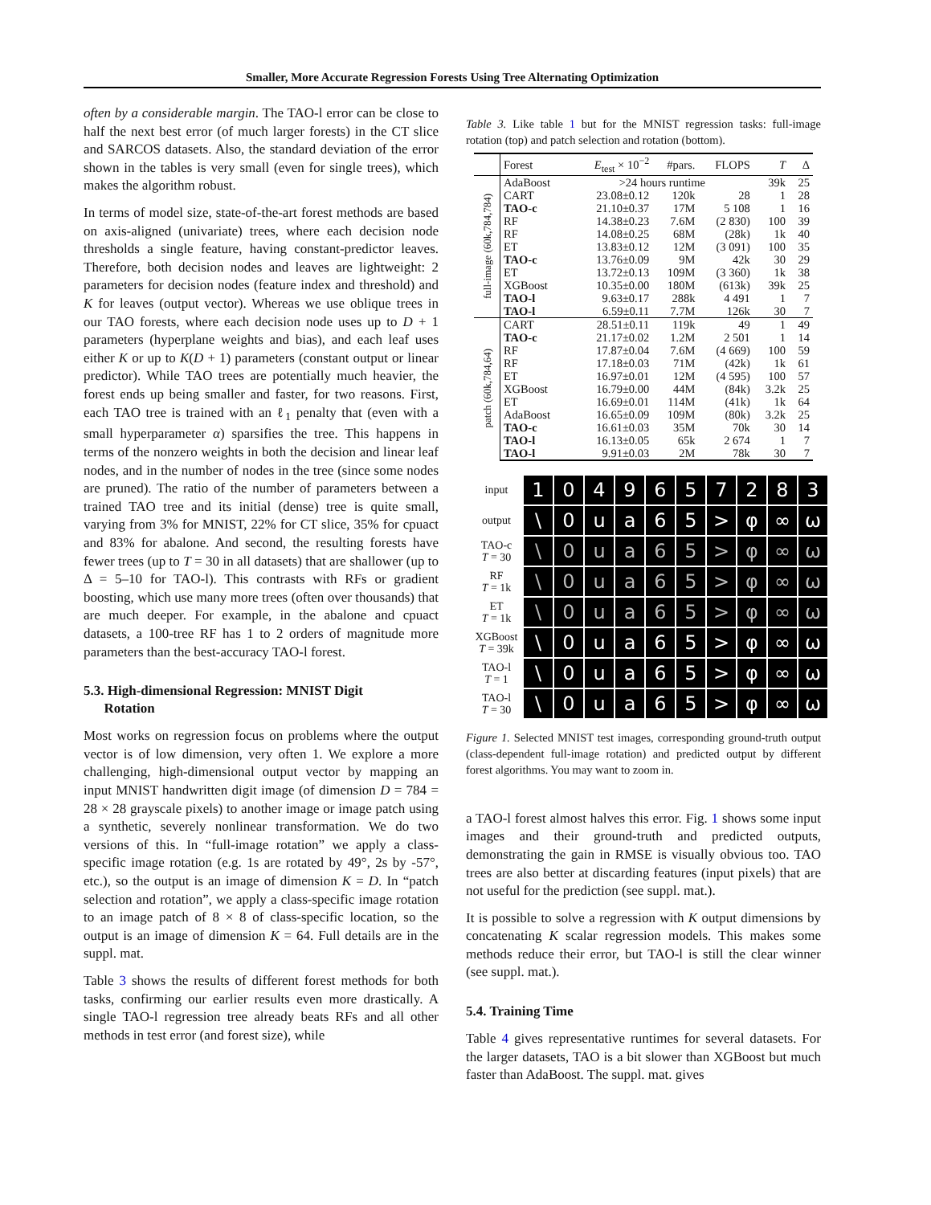Smaller, More Accurate Regression Forests Using Tree Alternating Optimization
often by a considerable margin. The TAO-l error can be close to half the next best error (of much larger forests) in the CT slice and SARCOS datasets. Also, the standard deviation of the error shown in the tables is very small (even for single trees), which makes the algorithm robust.
In terms of model size, state-of-the-art forest methods are based on axis-aligned (univariate) trees, where each decision node thresholds a single feature, having constant-predictor leaves. Therefore, both decision nodes and leaves are lightweight: 2 parameters for decision nodes (feature index and threshold) and K for leaves (output vector). Whereas we use oblique trees in our TAO forests, where each decision node uses up to D + 1 parameters (hyperplane weights and bias), and each leaf uses either K or up to K(D + 1) parameters (constant output or linear predictor). While TAO trees are potentially much heavier, the forest ends up being smaller and faster, for two reasons. First, each TAO tree is trained with an ℓ<sub>1</sub> penalty that (even with a small hyperparameter α) sparsifies the tree. This happens in terms of the nonzero weights in both the decision and linear leaf nodes, and in the number of nodes in the tree (since some nodes are pruned). The ratio of the number of parameters between a trained TAO tree and its initial (dense) tree is quite small, varying from 3% for MNIST, 22% for CT slice, 35% for cpuact and 83% for abalone. And second, the resulting forests have fewer trees (up to T = 30 in all datasets) that are shallower (up to Δ = 5–10 for TAO-l). This contrasts with RFs or gradient boosting, which use many more trees (often over thousands) that are much deeper. For example, in the abalone and cpuact datasets, a 100-tree RF has 1 to 2 orders of magnitude more parameters than the best-accuracy TAO-l forest.
5.3. High-dimensional Regression: MNIST Digit
Rotation
Most works on regression focus on problems where the output vector is of low dimension, very often 1. We explore a more challenging, high-dimensional output vector by mapping an input MNIST handwritten digit image (of dimension D = 784 = 28 × 28 grayscale pixels) to another image or image patch using a synthetic, severely nonlinear transformation. We do two versions of this. In “full-image rotation” we apply a class-specific image rotation (e.g. 1s are rotated by 49°, 2s by -57°, etc.), so the output is an image of dimension K = D. In “patch selection and rotation”, we apply a class-specific image rotation to an image patch of 8 × 8 of class-specific location, so the output is an image of dimension K = 64. Full details are in the suppl. mat.
Table 3 shows the results of different forest methods for both tasks, confirming our earlier results even more drastically. A single TAO-l regression tree already beats RFs and all other methods in test error (and forest size), while
Table 3. Like table 1 but for the MNIST regression tasks: full-image rotation (top) and patch selection and rotation (bottom).
| | Forest | E<sub>test</sub> × 10<sup>−2</sup> | #pars. | FLOPS | T | Δ |
| --- | --- | --- | --- | --- | --- | --- |
| full-image (60k,784,784) | AdaBoost | >24 hours runtime | | | 39k | 25 |
| | CART | 23.08±0.12 | 120k | 28 | 1 | 28 |
| | TAO-c | 21.10±0.37 | 17M | 5 108 | 1 | 16 |
| | RF | 14.38±0.23 | 7.6M | (2 830) | 100 | 39 |
| | RF | 14.08±0.25 | 68M | (28k) | 1k | 40 |
| | ET | 13.83±0.12 | 12M | (3 091) | 100 | 35 |
| | TAO-c | 13.76±0.09 | 9M | 42k | 30 | 29 |
| | ET | 13.72±0.13 | 109M | (3 360) | 1k | 38 |
| | XGBoost | 10.35±0.00 | 180M | (613k) | 39k | 25 |
| | TAO-l | 9.63±0.17 | 288k | 4 491 | 1 | 7 |
| | TAO-l | 6.59±0.11 | 7.7M | 126k | 30 | 7 |
| patch (60k,784,64) | CART | 28.51±0.11 | 119k | 49 | 1 | 49 |
| | TAO-c | 21.17±0.02 | 1.2M | 2 501 | 1 | 14 |
| | RF | 17.87±0.04 | 7.6M | (4 669) | 100 | 59 |
| | RF | 17.18±0.03 | 71M | (42k) | 1k | 61 |
| | ET | 16.97±0.01 | 12M | (4 595) | 100 | 57 |
| | XGBoost | 16.79±0.00 | 44M | (84k) | 3.2k | 25 |
| | ET | 16.69±0.01 | 114M | (41k) | 1k | 64 |
| | AdaBoost | 16.65±0.09 | 109M | (80k) | 3.2k | 25 |
| | TAO-c | 16.61±0.03 | 35M | 70k | 30 | 14 |
| | TAO-l | 16.13±0.05 | 65k | 2 674 | 1 | 7 |
| | TAO-l | 9.91±0.03 | 2M | 78k | 30 | 7 |
input
1
0
4
9
6
5
7
2
8
3
output
\
0
u
a
6
5
>
φ
∞
ω
TAO-c
T = 30
\
0
u
a
6
5
>
φ
∞
ω
RF
T = 1k
\
0
u
a
6
5
>
φ
∞
ω
ET
T = 1k
\
0
u
a
6
5
>
φ
∞
ω
XGBoost
T = 39k
\
0
u
a
6
5
>
φ
∞
ω
TAO-l
T = 1
\
0
u
a
6
5
>
φ
∞
ω
TAO-l
T = 30
\
0
u
a
6
5
>
φ
∞
ω
Figure 1. Selected MNIST test images, corresponding ground-truth output (class-dependent full-image rotation) and predicted output by different forest algorithms. You may want to zoom in.
a TAO-l forest almost halves this error. Fig. 1 shows some input images and their ground-truth and predicted outputs, demonstrating the gain in RMSE is visually obvious too. TAO trees are also better at discarding features (input pixels) that are not useful for the prediction (see suppl. mat.).
It is possible to solve a regression with K output dimensions by concatenating K scalar regression models. This makes some methods reduce their error, but TAO-l is still the clear winner (see suppl. mat.).
5.4. Training Time
Table 4 gives representative runtimes for several datasets. For the larger datasets, TAO is a bit slower than XGBoost but much faster than AdaBoost. The suppl. mat. gives